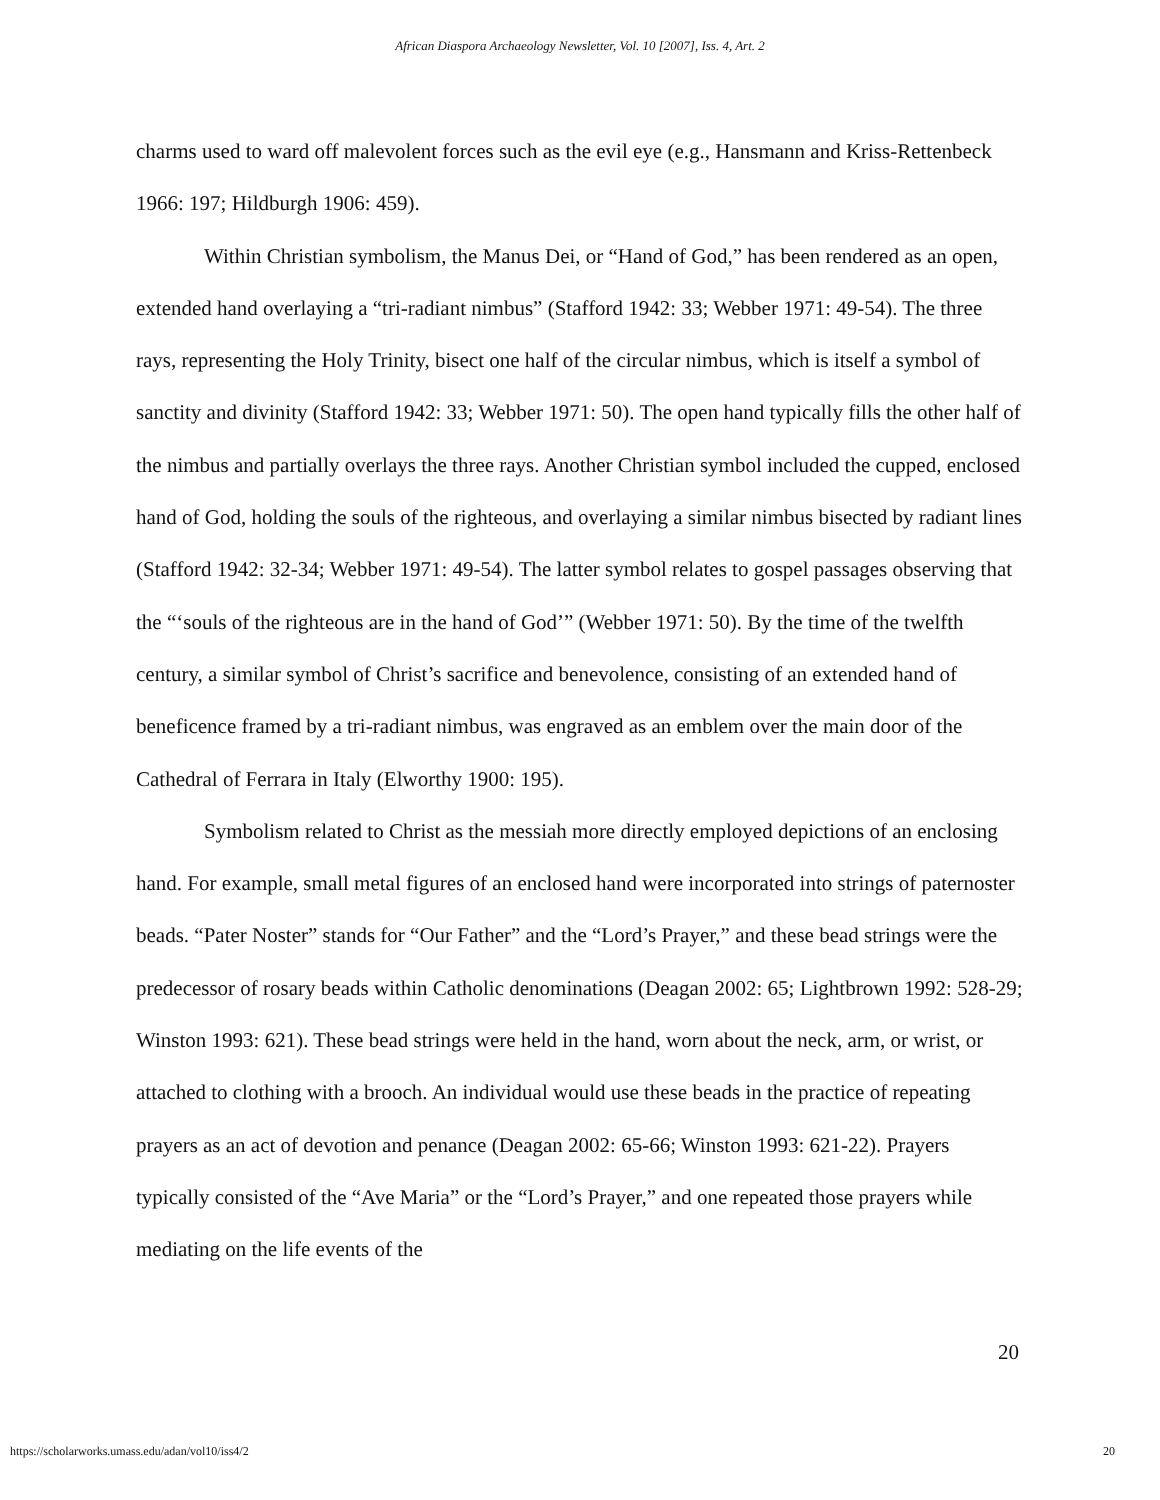African Diaspora Archaeology Newsletter, Vol. 10 [2007], Iss. 4, Art. 2
charms used to ward off malevolent forces such as the evil eye (e.g., Hansmann and Kriss-Rettenbeck 1966: 197; Hildburgh 1906: 459).
Within Christian symbolism, the Manus Dei, or “Hand of God,” has been rendered as an open, extended hand overlaying a “tri-radiant nimbus” (Stafford 1942: 33; Webber 1971: 49-54). The three rays, representing the Holy Trinity, bisect one half of the circular nimbus, which is itself a symbol of sanctity and divinity (Stafford 1942: 33; Webber 1971: 50). The open hand typically fills the other half of the nimbus and partially overlays the three rays. Another Christian symbol included the cupped, enclosed hand of God, holding the souls of the righteous, and overlaying a similar nimbus bisected by radiant lines (Stafford 1942: 32-34; Webber 1971: 49-54). The latter symbol relates to gospel passages observing that the “‘souls of the righteous are in the hand of God’” (Webber 1971: 50). By the time of the twelfth century, a similar symbol of Christ’s sacrifice and benevolence, consisting of an extended hand of beneficence framed by a tri-radiant nimbus, was engraved as an emblem over the main door of the Cathedral of Ferrara in Italy (Elworthy 1900: 195).
Symbolism related to Christ as the messiah more directly employed depictions of an enclosing hand. For example, small metal figures of an enclosed hand were incorporated into strings of paternoster beads. “Pater Noster” stands for “Our Father” and the “Lord’s Prayer,” and these bead strings were the predecessor of rosary beads within Catholic denominations (Deagan 2002: 65; Lightbrown 1992: 528-29; Winston 1993: 621). These bead strings were held in the hand, worn about the neck, arm, or wrist, or attached to clothing with a brooch. An individual would use these beads in the practice of repeating prayers as an act of devotion and penance (Deagan 2002: 65-66; Winston 1993: 621-22). Prayers typically consisted of the “Ave Maria” or the “Lord’s Prayer,” and one repeated those prayers while mediating on the life events of the
20
https://scholarworks.umass.edu/adan/vol10/iss4/2 20